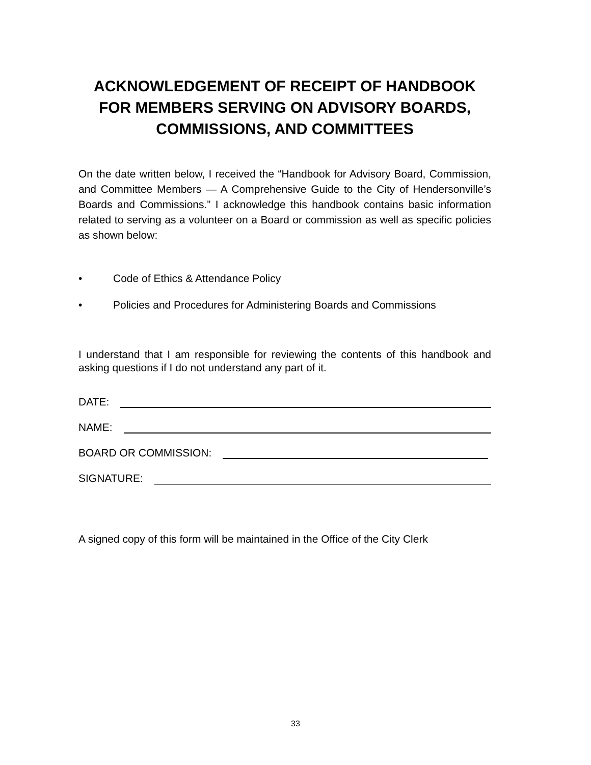ACKNOWLEDGEMENT OF RECEIPT OF HANDBOOK FOR MEMBERS SERVING ON ADVISORY BOARDS, COMMISSIONS, AND COMMITTEES
On the date written below, I received the “Handbook for Advisory Board, Commission, and Committee Members — A Comprehensive Guide to the City of Hendersonville’s Boards and Commissions.” I acknowledge this handbook contains basic information related to serving as a volunteer on a Board or commission as well as specific policies as shown below:
• Code of Ethics & Attendance Policy
• Policies and Procedures for Administering Boards and Commissions
I understand that I am responsible for reviewing the contents of this handbook and asking questions if I do not understand any part of it.
DATE:
NAME:
BOARD OR COMMISSION:
SIGNATURE:
A signed copy of this form will be maintained in the Office of the City Clerk
33